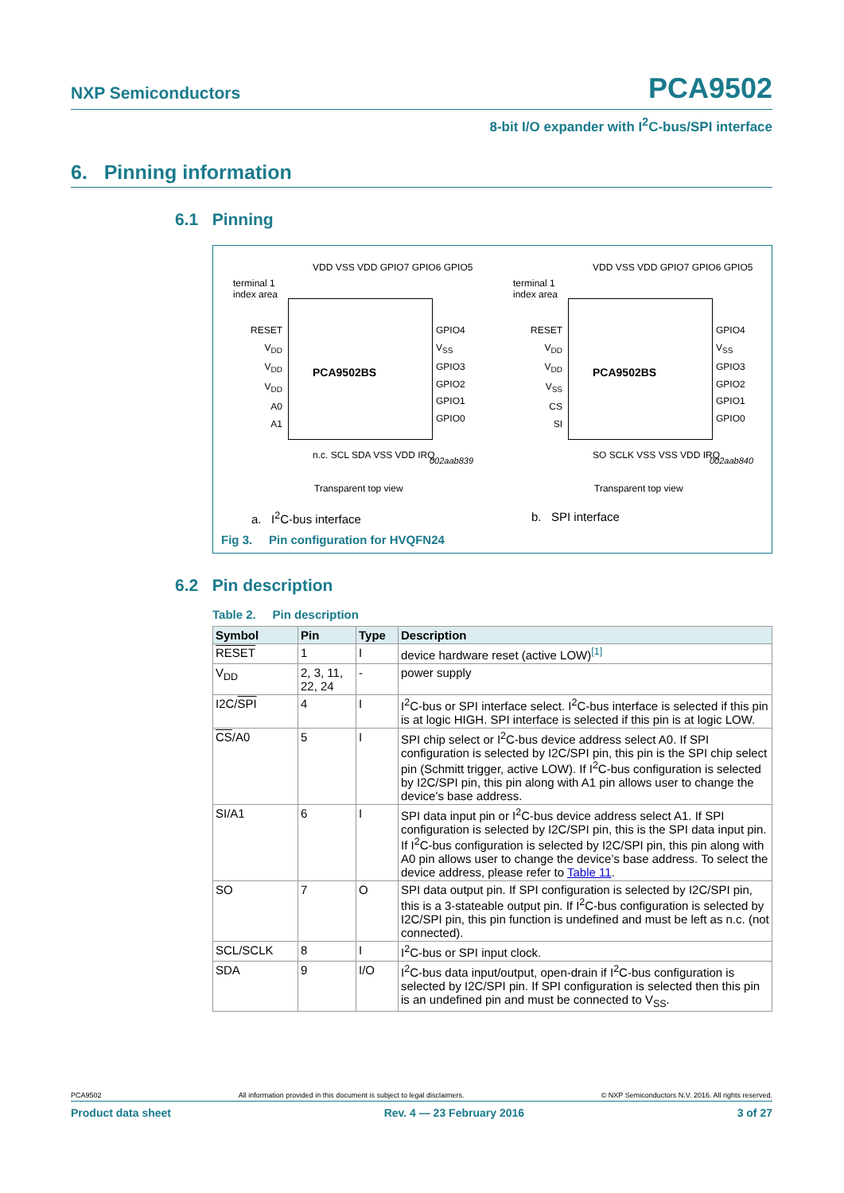NXP Semiconductors
PCA9502
8-bit I/O expander with I<sup>2</sup>C-bus/SPI interface
6. Pinning information
6.1 Pinning
terminal 1
index area
PCA9502BS
RESET
V<sub>DD</sub>
V<sub>DD</sub>
V<sub>DD</sub>
A0
A1
GPIO4
V<sub>SS</sub>
GPIO3
GPIO2
GPIO1
GPIO0
VDD VSS VDD GPIO7 GPIO6 GPIO5
n.c. SCL SDA VSS VDD IRQ
002aab839
Transparent top view
a. I<sup>2</sup>C-bus interface
terminal 1
index area
PCA9502BS
RESET
V<sub>DD</sub>
V<sub>DD</sub>
V<sub>SS</sub>
CS
SI
GPIO4
V<sub>SS</sub>
GPIO3
GPIO2
GPIO1
GPIO0
VDD VSS VDD GPIO7 GPIO6 GPIO5
SO SCLK VSS VSS VDD IRQ
002aab840
Transparent top view
b. SPI interface
Fig 3. Pin configuration for HVQFN24
6.2 Pin description
Table 2. Pin description
| Symbol | Pin | Type | Description |
| --- | --- | --- | --- |
| RESET | 1 | I | device hardware reset (active LOW)<sup>[1]</sup> |
| V<sub>DD</sub> | 2, 3, 11, 22, 24 | - | power supply |
| I2C/ SPI | 4 | I | I<sup>2</sup>C-bus or SPI interface select. I<sup>2</sup>C-bus interface is selected if this pin is at logic HIGH. SPI interface is selected if this pin is at logic LOW. |
| CS /A0 | 5 | I | SPI chip select or I<sup>2</sup>C-bus device address select A0. If SPI configuration is selected by I2C/SPI pin, this pin is the SPI chip select pin (Schmitt trigger, active LOW). If I<sup>2</sup>C-bus configuration is selected by I2C/SPI pin, this pin along with A1 pin allows user to change the device’s base address. |
| SI/A1 | 6 | I | SPI data input pin or I<sup>2</sup>C-bus device address select A1. If SPI configuration is selected by I2C/SPI pin, this is the SPI data input pin. If I<sup>2</sup>C-bus configuration is selected by I2C/SPI pin, this pin along with A0 pin allows user to change the device’s base address. To select the device address, please refer to Table 11 . |
| SO | 7 | O | SPI data output pin. If SPI configuration is selected by I2C/SPI pin, this is a 3-stateable output pin. If I<sup>2</sup>C-bus configuration is selected by I2C/SPI pin, this pin function is undefined and must be left as n.c. (not connected). |
| SCL/SCLK | 8 | I | I<sup>2</sup>C-bus or SPI input clock. |
| SDA | 9 | I/O | I<sup>2</sup>C-bus data input/output, open-drain if I<sup>2</sup>C-bus configuration is selected by I2C/SPI pin. If SPI configuration is selected then this pin is an undefined pin and must be connected to V<sub>SS</sub>. |
PCA9502 All information provided in this document is subject to legal disclaimers. © NXP Semiconductors N.V. 2016. All rights reserved.
Product data sheet Rev. 4 — 23 February 2016 3 of 27